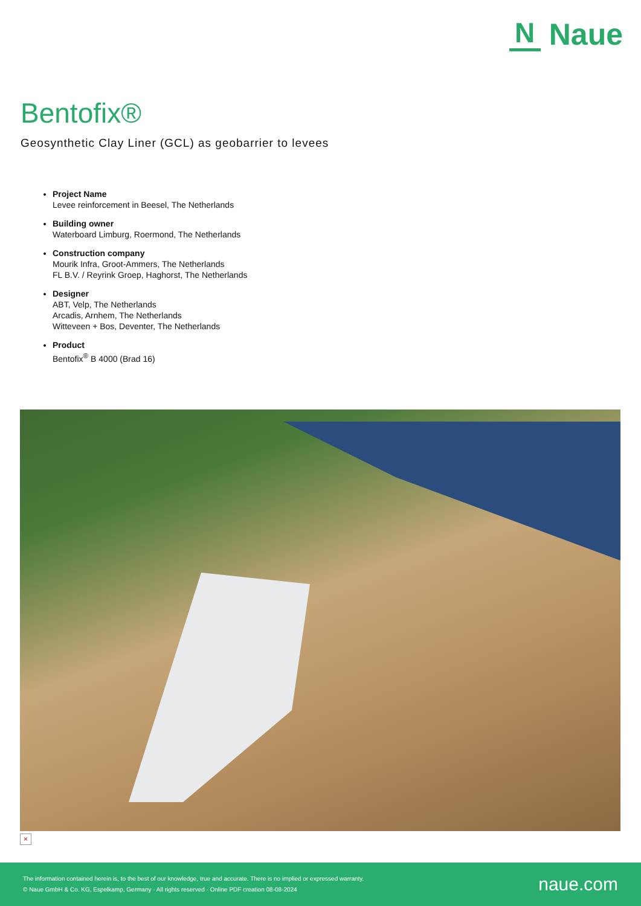N Naue
Bentofix®
Geosynthetic Clay Liner (GCL) as geobarrier to levees
Project Name
Levee reinforcement in Beesel, The Netherlands
Building owner
Waterboard Limburg, Roermond, The Netherlands
Construction company
Mourik Infra, Groot-Ammers, The Netherlands
FL B.V. / Reyrink Groep, Haghorst, The Netherlands
Designer
ABT, Velp, The Netherlands
Arcadis, Arnhem, The Netherlands
Witteveen + Bos, Deventer, The Netherlands
Product
Bentofix<sup>®</sup> B 4000 (Brad 16)
×
The information contained herein is, to the best of our knowledge, true and accurate. There is no implied or expressed warranty.
© Naue GmbH & Co. KG, Espelkamp, Germany · All rights reserved · Online PDF creation 08-08-2024
naue.com